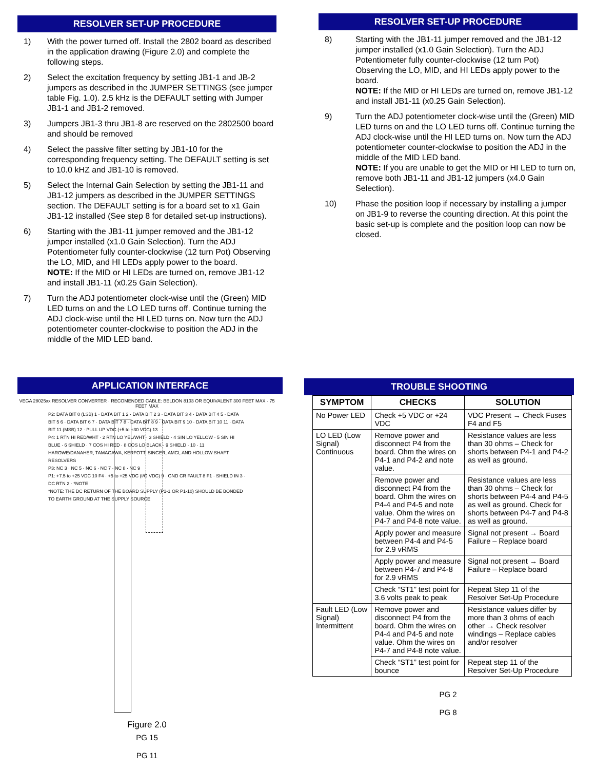RESOLVER SET-UP PROCEDURE
1) With the power turned off. Install the 2802 board as described in the application drawing (Figure 2.0) and complete the following steps.
2) Select the excitation frequency by setting JB1-1 and JB-2 jumpers as described in the JUMPER SETTINGS (see jumper table Fig. 1.0). 2.5 kHz is the DEFAULT setting with Jumper JB1-1 and JB1-2 removed.
3) Jumpers JB1-3 thru JB1-8 are reserved on the 2802500 board and should be removed
4) Select the passive filter setting by JB1-10 for the corresponding frequency setting. The DEFAULT setting is set to 10.0 kHZ and JB1-10 is removed.
5) Select the Internal Gain Selection by setting the JB1-11 and JB1-12 jumpers as described in the JUMPER SETTINGS section. The DEFAULT setting is for a board set to x1 Gain JB1-12 installed (See step 8 for detailed set-up instructions).
6) Starting with the JB1-11 jumper removed and the JB1-12 jumper installed (x1.0 Gain Selection). Turn the ADJ Potentiometer fully counter-clockwise (12 turn Pot) Observing the LO, MID, and HI LEDs apply power to the board.
NOTE: If the MID or HI LEDs are turned on, remove JB1-12 and install JB1-11 (x0.25 Gain Selection).
7) Turn the ADJ potentiometer clock-wise until the (Green) MID LED turns on and the LO LED turns off. Continue turning the ADJ clock-wise until the HI LED turns on. Now turn the ADJ potentiometer counter-clockwise to position the ADJ in the middle of the MID LED band.
APPLICATION INTERFACE
VEGA 28025xx RESOLVER CONVERTER · RECOMENDED CABLE: BELDON 8103 OR EQUIVALENT 300 FEET MAX · 75 FEET MAX
P2: DATA BIT 0 (LSB) 1 · DATA BIT 1 2 · DATA BIT 2 3 · DATA BIT 3 4 · DATA BIT 4 5 · DATA BIT 5 6 · DATA BIT 6 7 · DATA BIT 7 8 · DATA BIT 8 9 · DATA BIT 9 10 · DATA BIT 10 11 · DATA BIT 11 (MSB) 12 · PULL UP VDC (+5 to +30 VDC) 13
P4: 1 RTN HI RED/WHT · 2 RTN LO YEL/WHT · 3 SHIELD · 4 SIN LO YELLOW · 5 SIN HI BLUE · 6 SHIELD · 7 COS HI RED · 8 COS LO BLACK · 9 SHIELD · 10 · 11
HAROWE/DANAHER, TAMAGAWA, KERFOTT, SINGER, AMCI, AND HOLLOW SHAFT RESOLVERS
P3: NC 3 · NC 5 · NC 6 · NC 7 · NC 8 · NC 9
P1: +7.5 to +25 VDC 10 F4 · +5 to +25 VDC (I/O VDC) 9 · GND CR FAULT 8 F1 · SHIELD IN 3 · DC RTN 2 · *NOTE
*NOTE: THE DC RETURN OF THE BOARD SUPPLY (P1-1 OR P1-10) SHOULD BE BONDED TO EARTH GROUND AT THE SUPPLY SOURCE
Figure 2.0
PG 15
PG 11
RESOLVER SET-UP PROCEDURE
8) Starting with the JB1-11 jumper removed and the JB1-12 jumper installed (x1.0 Gain Selection). Turn the ADJ Potentiometer fully counter-clockwise (12 turn Pot) Observing the LO, MID, and HI LEDs apply power to the board.
NOTE: If the MID or HI LEDs are turned on, remove JB1-12 and install JB1-11 (x0.25 Gain Selection).
9) Turn the ADJ potentiometer clock-wise until the (Green) MID LED turns on and the LO LED turns off. Continue turning the ADJ clock-wise until the HI LED turns on. Now turn the ADJ potentiometer counter-clockwise to position the ADJ in the middle of the MID LED band.
NOTE: If you are unable to get the MID or HI LED to turn on, remove both JB1-11 and JB1-12 jumpers (x4.0 Gain Selection).
10) Phase the position loop if necessary by installing a jumper on JB1-9 to reverse the counting direction. At this point the basic set-up is complete and the position loop can now be closed.
TROUBLE SHOOTING
| SYMPTOM | CHECKS | SOLUTION |
| --- | --- | --- |
| No Power LED | Check +5 VDC or +24 VDC | VDC Present → Check Fuses F4 and F5 |
| LO LED (Low Signal) Continuous | Remove power and disconnect P4 from the board. Ohm the wires on P4-1 and P4-2 and note value. | Resistance values are less than 30 ohms – Check for shorts between P4-1 and P4-2 as well as ground. |
| | Remove power and disconnect P4 from the board. Ohm the wires on P4-4 and P4-5 and note value. Ohm the wires on P4-7 and P4-8 note value. | Resistance values are less than 30 ohms – Check for shorts between P4-4 and P4-5 as well as ground. Check for shorts between P4-7 and P4-8 as well as ground. |
| | Apply power and measure between P4-4 and P4-5 for 2.9 vRMS | Signal not present → Board Failure – Replace board |
| | Apply power and measure between P4-7 and P4-8 for 2.9 vRMS | Signal not present → Board Failure – Replace board |
| | Check “ST1” test point for 3.6 volts peak to peak | Repeat Step 11 of the Resolver Set-Up Procedure |
| Fault LED (Low Signal) Intermittent | Remove power and disconnect P4 from the board. Ohm the wires on P4-4 and P4-5 and note value. Ohm the wires on P4-7 and P4-8 note value. | Resistance values differ by more than 3 ohms of each other → Check resolver windings – Replace cables and/or resolver |
| | Check “ST1” test point for bounce | Repeat step 11 of the Resolver Set-Up Procedure |
PG 2
PG 8